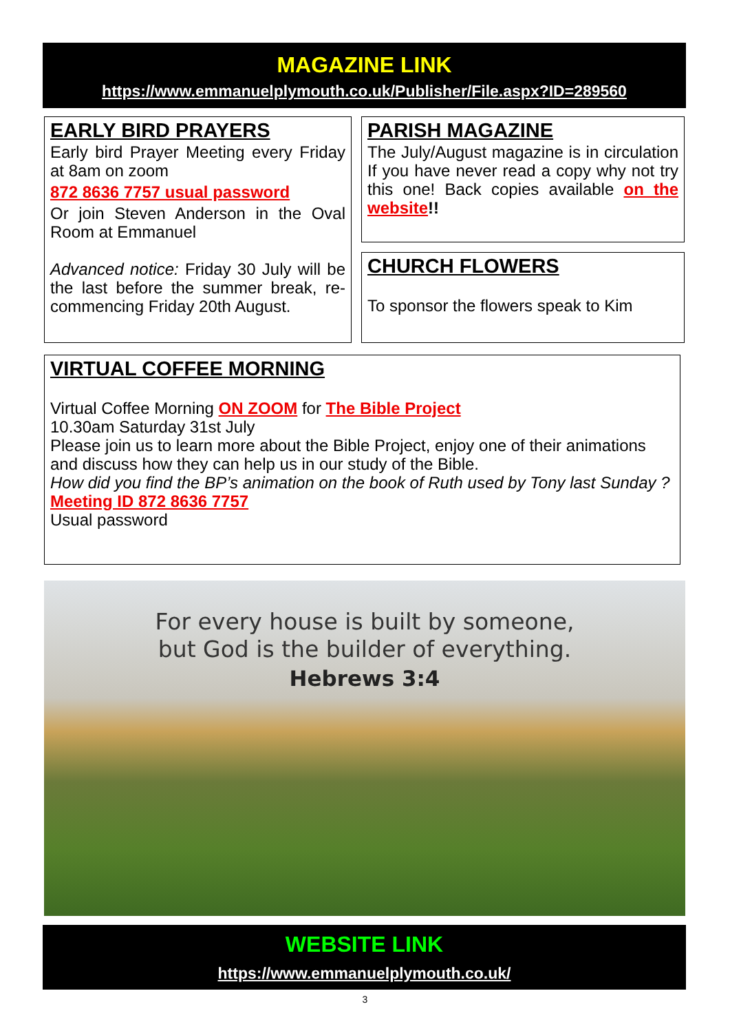MAGAZINE LINK
https://www.emmanuelplymouth.co.uk/Publisher/File.aspx?ID=289560
EARLY BIRD PRAYERS
Early bird Prayer Meeting every Friday at 8am on zoom
872 8636 7757 usual password
Or join Steven Anderson in the Oval Room at Emmanuel
Advanced notice: Friday 30 July will be the last before the summer break, re-commencing Friday 20th August.
PARISH MAGAZINE
The July/August magazine is in circulation If you have never read a copy why not try this one! Back copies available on the website!!
CHURCH FLOWERS
To sponsor the flowers speak to Kim
VIRTUAL COFFEE MORNING
Virtual Coffee Morning ON ZOOM for The Bible Project
10.30am Saturday 31st July
Please join us to learn more about the Bible Project, enjoy one of their animations and discuss how they can help us in our study of the Bible.
How did you find the BP’s animation on the book of Ruth used by Tony last Sunday ?
Meeting ID 872 8636 7757
Usual password
For every house is built by someone,
but God is the builder of everything.
Hebrews 3:4
WEBSITE LINK
https://www.emmanuelplymouth.co.uk/
3